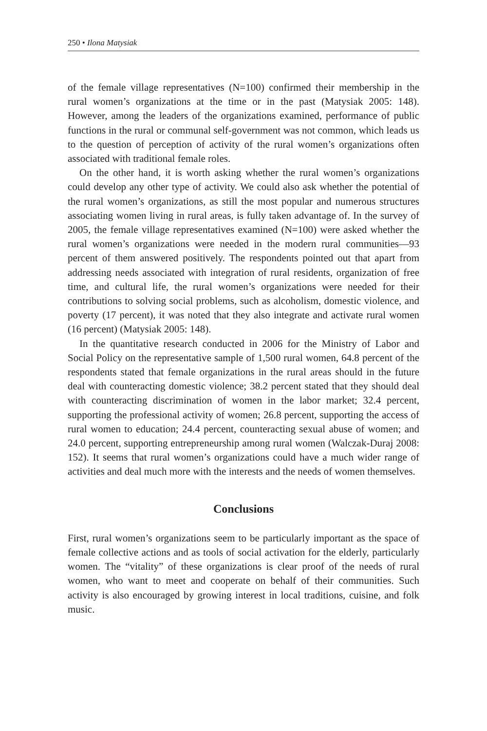250 • Ilona Matysiak
of the female village representatives (N=100) confirmed their membership in the rural women’s organizations at the time or in the past (Matysiak 2005: 148). However, among the leaders of the organizations examined, performance of public functions in the rural or communal self-government was not common, which leads us to the question of perception of activity of the rural women’s organizations often associated with traditional female roles.
On the other hand, it is worth asking whether the rural women’s organizations could develop any other type of activity. We could also ask whether the potential of the rural women’s organizations, as still the most popular and numerous structures associating women living in rural areas, is fully taken advantage of. In the survey of 2005, the female village representatives examined (N=100) were asked whether the rural women’s organizations were needed in the modern rural communities—93 percent of them answered positively. The respondents pointed out that apart from addressing needs associated with integration of rural residents, organization of free time, and cultural life, the rural women’s organizations were needed for their contributions to solving social problems, such as alcoholism, domestic violence, and poverty (17 percent), it was noted that they also integrate and activate rural women (16 percent) (Matysiak 2005: 148).
In the quantitative research conducted in 2006 for the Ministry of Labor and Social Policy on the representative sample of 1,500 rural women, 64.8 percent of the respondents stated that female organizations in the rural areas should in the future deal with counteracting domestic violence; 38.2 percent stated that they should deal with counteracting discrimination of women in the labor market; 32.4 percent, supporting the professional activity of women; 26.8 percent, supporting the access of rural women to education; 24.4 percent, counteracting sexual abuse of women; and 24.0 percent, supporting entrepreneurship among rural women (Walczak-Duraj 2008: 152). It seems that rural women’s organizations could have a much wider range of activities and deal much more with the interests and the needs of women themselves.
Conclusions
First, rural women’s organizations seem to be particularly important as the space of female collective actions and as tools of social activation for the elderly, particularly women. The “vitality” of these organizations is clear proof of the needs of rural women, who want to meet and cooperate on behalf of their communities. Such activity is also encouraged by growing interest in local traditions, cuisine, and folk music.